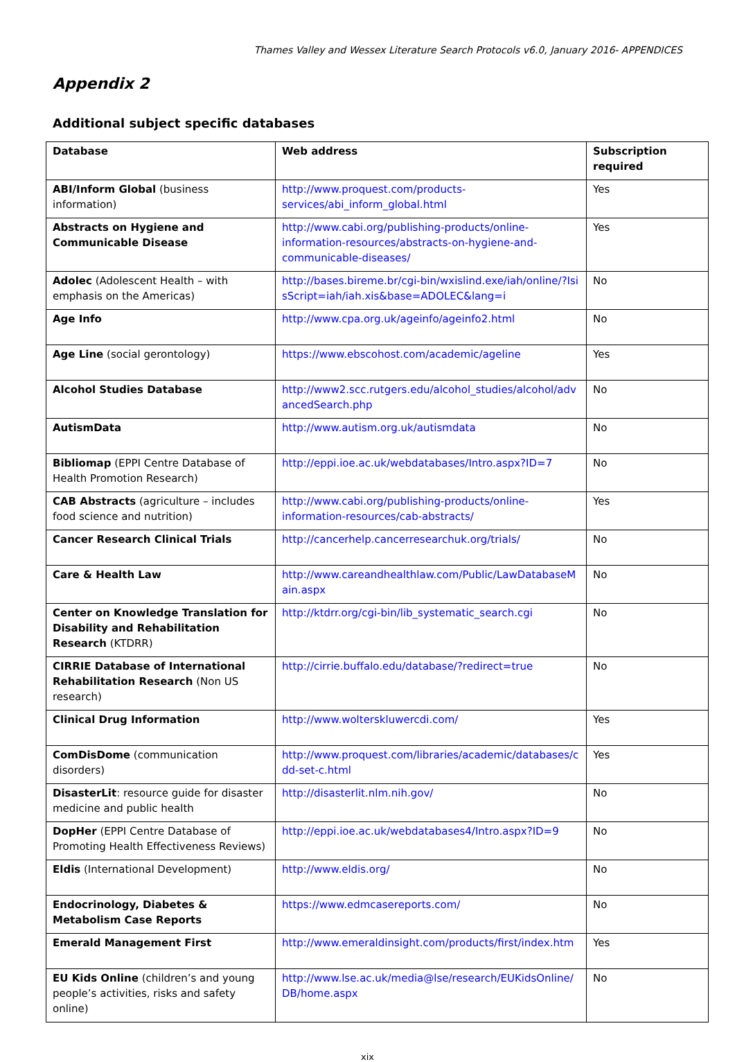Thames Valley and Wessex Literature Search Protocols v6.0, January 2016- APPENDICES
Appendix 2
Additional subject specific databases
| Database | Web address | Subscription required |
| --- | --- | --- |
| ABI/Inform Global (business information) | http://www.proquest.com/products-services/abi_inform_global.html | Yes |
| Abstracts on Hygiene and Communicable Disease | http://www.cabi.org/publishing-products/online-information-resources/abstracts-on-hygiene-and-communicable-diseases/ | Yes |
| Adolec (Adolescent Health – with emphasis on the Americas) | http://bases.bireme.br/cgi-bin/wxislind.exe/iah/online/?IsisScript=iah/iah.xis&base=ADOLEC&lang=i | No |
| Age Info | http://www.cpa.org.uk/ageinfo/ageinfo2.html | No |
| Age Line (social gerontology) | https://www.ebscohost.com/academic/ageline | Yes |
| Alcohol Studies Database | http://www2.scc.rutgers.edu/alcohol_studies/alcohol/advancedSearch.php | No |
| AutismData | http://www.autism.org.uk/autismdata | No |
| Bibliomap (EPPI Centre Database of Health Promotion Research) | http://eppi.ioe.ac.uk/webdatabases/Intro.aspx?ID=7 | No |
| CAB Abstracts (agriculture – includes food science and nutrition) | http://www.cabi.org/publishing-products/online-information-resources/cab-abstracts/ | Yes |
| Cancer Research Clinical Trials | http://cancerhelp.cancerresearchuk.org/trials/ | No |
| Care & Health Law | http://www.careandhealthlaw.com/Public/LawDatabaseMain.aspx | No |
| Center on Knowledge Translation for Disability and Rehabilitation Research (KTDRR) | http://ktdrr.org/cgi-bin/lib_systematic_search.cgi | No |
| CIRRIE Database of International Rehabilitation Research (Non US research) | http://cirrie.buffalo.edu/database/?redirect=true | No |
| Clinical Drug Information | http://www.wolterskluwercdi.com/ | Yes |
| ComDisDome (communication disorders) | http://www.proquest.com/libraries/academic/databases/cdd-set-c.html | Yes |
| DisasterLit : resource guide for disaster medicine and public health | http://disasterlit.nlm.nih.gov/ | No |
| DopHer (EPPI Centre Database of Promoting Health Effectiveness Reviews) | http://eppi.ioe.ac.uk/webdatabases4/Intro.aspx?ID=9 | No |
| Eldis (International Development) | http://www.eldis.org/ | No |
| Endocrinology, Diabetes & Metabolism Case Reports | https://www.edmcasereports.com/ | No |
| Emerald Management First | http://www.emeraldinsight.com/products/first/index.htm | Yes |
| EU Kids Online (children’s and young people’s activities, risks and safety online) | http://www.lse.ac.uk/media@lse/research/EUKidsOnline/DB/home.aspx | No |
xix